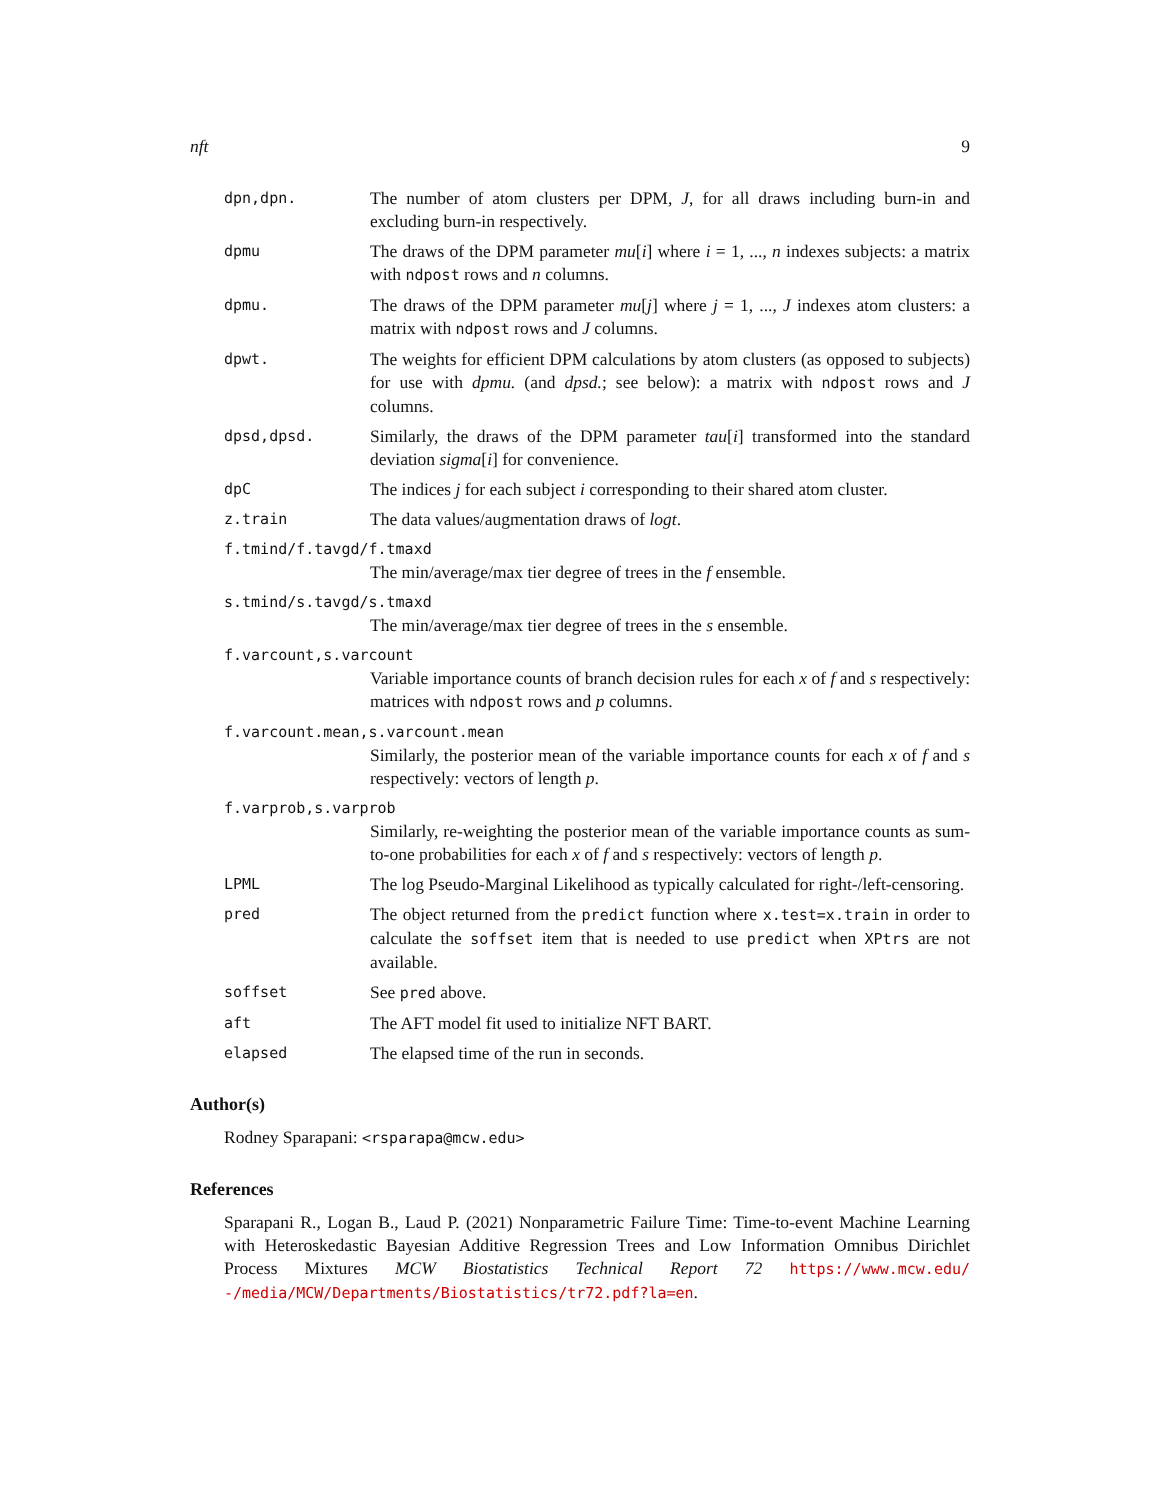nft 9
dpn,dpn.
The number of atom clusters per DPM, J, for all draws including burn-in and excluding burn-in respectively.
dpmu
The draws of the DPM parameter mu[i] where i = 1, ..., n indexes subjects: a matrix with ndpost rows and n columns.
dpmu.
The draws of the DPM parameter mu[j] where j = 1, ..., J indexes atom clusters: a matrix with ndpost rows and J columns.
dpwt.
The weights for efficient DPM calculations by atom clusters (as opposed to subjects) for use with dpmu. (and dpsd.; see below): a matrix with ndpost rows and J columns.
dpsd,dpsd.
Similarly, the draws of the DPM parameter tau[i] transformed into the standard deviation sigma[i] for convenience.
dpC
The indices j for each subject i corresponding to their shared atom cluster.
z.train
The data values/augmentation draws of logt.
f.tmind/f.tavgd/f.tmaxd
The min/average/max tier degree of trees in the f ensemble.
s.tmind/s.tavgd/s.tmaxd
The min/average/max tier degree of trees in the s ensemble.
f.varcount,s.varcount
Variable importance counts of branch decision rules for each x of f and s respectively: matrices with ndpost rows and p columns.
f.varcount.mean,s.varcount.mean
Similarly, the posterior mean of the variable importance counts for each x of f and s respectively: vectors of length p.
f.varprob,s.varprob
Similarly, re-weighting the posterior mean of the variable importance counts as sum-to-one probabilities for each x of f and s respectively: vectors of length p.
LPML
The log Pseudo-Marginal Likelihood as typically calculated for right-/left-censoring.
pred
The object returned from the predict function where x.test=x.train in order to calculate the soffset item that is needed to use predict when XPtrs are not available.
soffset
See pred above.
aft
The AFT model fit used to initialize NFT BART.
elapsed
The elapsed time of the run in seconds.
Author(s)
Rodney Sparapani: <rsparapa@mcw.edu>
References
Sparapani R., Logan B., Laud P. (2021) Nonparametric Failure Time: Time-to-event Machine Learning with Heteroskedastic Bayesian Additive Regression Trees and Low Information Omnibus Dirichlet Process Mixtures MCW Biostatistics Technical Report 72 https://www.mcw.edu/ -/media/MCW/Departments/Biostatistics/tr72.pdf?la=en.